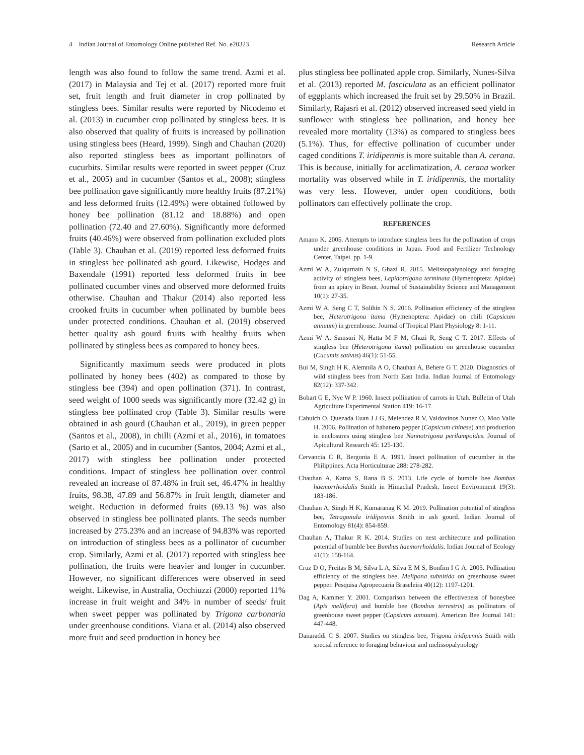4 Indian Journal of Entomology Online published Ref. No. e20323 Research Article
length was also found to follow the same trend. Azmi et al. (2017) in Malaysia and Tej et al. (2017) reported more fruit set, fruit length and fruit diameter in crop pollinated by stingless bees. Similar results were reported by Nicodemo et al. (2013) in cucumber crop pollinated by stingless bees. It is also observed that quality of fruits is increased by pollination using stingless bees (Heard, 1999). Singh and Chauhan (2020) also reported stingless bees as important pollinators of cucurbits. Similar results were reported in sweet pepper (Cruz et al., 2005) and in cucumber (Santos et al., 2008); stingless bee pollination gave significantly more healthy fruits (87.21%) and less deformed fruits (12.49%) were obtained followed by honey bee pollination (81.12 and 18.88%) and open pollination (72.40 and 27.60%). Significantly more deformed fruits (40.46%) were observed from pollination excluded plots (Table 3). Chauhan et al. (2019) reported less deformed fruits in stingless bee pollinated ash gourd. Likewise, Hodges and Baxendale (1991) reported less deformed fruits in bee pollinated cucumber vines and observed more deformed fruits otherwise. Chauhan and Thakur (2014) also reported less crooked fruits in cucumber when pollinated by bumble bees under protected conditions. Chauhan et al. (2019) observed better quality ash gourd fruits with healthy fruits when pollinated by stingless bees as compared to honey bees.
Significantly maximum seeds were produced in plots pollinated by honey bees (402) as compared to those by stingless bee (394) and open pollination (371). In contrast, seed weight of 1000 seeds was significantly more (32.42 g) in stingless bee pollinated crop (Table 3). Similar results were obtained in ash gourd (Chauhan et al., 2019), in green pepper (Santos et al., 2008), in chilli (Azmi et al., 2016), in tomatoes (Sarto et al., 2005) and in cucumber (Santos, 2004; Azmi et al., 2017) with stingless bee pollination under protected conditions. Impact of stingless bee pollination over control revealed an increase of 87.48% in fruit set, 46.47% in healthy fruits, 98.38, 47.89 and 56.87% in fruit length, diameter and weight. Reduction in deformed fruits (69.13 %) was also observed in stingless bee pollinated plants. The seeds number increased by 275.23% and an increase of 94.83% was reported on introduction of stingless bees as a pollinator of cucumber crop. Similarly, Azmi et al. (2017) reported with stingless bee pollination, the fruits were heavier and longer in cucumber. However, no significant differences were observed in seed weight. Likewise, in Australia, Occhiuzzi (2000) reported 11% increase in fruit weight and 34% in number of seeds/ fruit when sweet pepper was pollinated by Trigona carbonaria under greenhouse conditions. Viana et al. (2014) also observed more fruit and seed production in honey bee
plus stingless bee pollinated apple crop. Similarly, Nunes-Silva et al. (2013) reported M. fasciculata as an efficient pollinator of eggplants which increased the fruit set by 29.50% in Brazil. Similarly, Rajasri et al. (2012) observed increased seed yield in sunflower with stingless bee pollination, and honey bee revealed more mortality (13%) as compared to stingless bees (5.1%). Thus, for effective pollination of cucumber under caged conditions T. iridipennis is more suitable than A. cerana. This is because, initially for acclimatization, A. cerana worker mortality was observed while in T. iridipennis, the mortality was very less. However, under open conditions, both pollinators can effectively pollinate the crop.
REFERENCES
Amano K. 2005. Attempts to introduce stingless bees for the pollination of crops under greenhouse conditions in Japan. Food and Fertilizer Technology Center, Taipei. pp. 1-9.
Azmi W A, Zulqurnain N S, Ghazi R. 2015. Melissopalynology and foraging activity of stingless bees, Lepidotrigona terminata (Hymenoptera: Apidae) from an apiary in Besut. Journal of Sustainability Science and Management 10(1): 27-35.
Azmi W A, Seng C T, Solihin N S. 2016. Pollination efficiency of the stingless bee, Heterotrigona itama (Hymenoptera: Apidae) on chili (Capsicum annuum) in greenhouse. Journal of Tropical Plant Physiology 8: 1-11.
Azmi W A, Samsuri N, Hatta M F M, Ghazi R, Seng C T. 2017. Effects of stingless bee (Heterotrigona itama) pollination on greenhouse cucumber (Cucumis sativus) 46(1): 51-55.
Bui M, Singh H K, Alemnila A O, Chauhan A, Behere G T. 2020. Diagnostics of wild stingless bees from North East India. Indian Journal of Entomology 82(12): 337-342.
Bohart G E, Nye W P. 1960. Insect pollination of carrots in Utah. Bulletin of Utah Agriculture Experimental Station 419: 16-17.
Cahuich O, Quezada Euan J J G, Melendez R V, Valdovinos Nunez O, Moo Valle H. 2006. Pollination of habanero pepper (Capsicum chinese) and production in enclosures using stingless bee Nannotrigona perilampoides. Journal of Apicultural Research 45: 125-130.
Cervancia C R, Bergonia E A. 1991. Insect pollination of cucumber in the Philippines. Acta Horticulturae 288: 278-282.
Chauhan A, Katna S, Rana B S. 2013. Life cycle of bumble bee Bombus haemorrhoidalis Smith in Himachal Pradesh. Insect Environment 19(3): 183-186.
Chauhan A, Singh H K, Kumaranag K M. 2019. Pollination potential of stingless bee, Tetragonula iridipennis Smith in ash gourd. Indian Journal of Entomology 81(4): 854-859.
Chauhan A, Thakur R K. 2014. Studies on nest architecture and pollination potential of bumble bee Bumbus haemorrhoidalis. Indian Journal of Ecology 41(1): 158-164.
Cruz D O, Freitas B M, Silva L A, Silva E M S, Bonfim I G A. 2005. Pollination efficiency of the stingless bee, Melipona subnitida on greenhouse sweet pepper. Pesquisa Agropecuaria Braseleira 40(12): 1197-1201.
Dag A, Kammer Y. 2001. Comparison between the effectiveness of honeybee (Apis mellifera) and bumble bee (Bombus terrestris) as pollinators of greenhouse sweet pepper (Capsicum annuum). American Bee Journal 141: 447-448.
Danaraddi C S. 2007. Studies on stingless bee, Trigona iridipennis Smith with special reference to foraging behaviour and melissopalynology